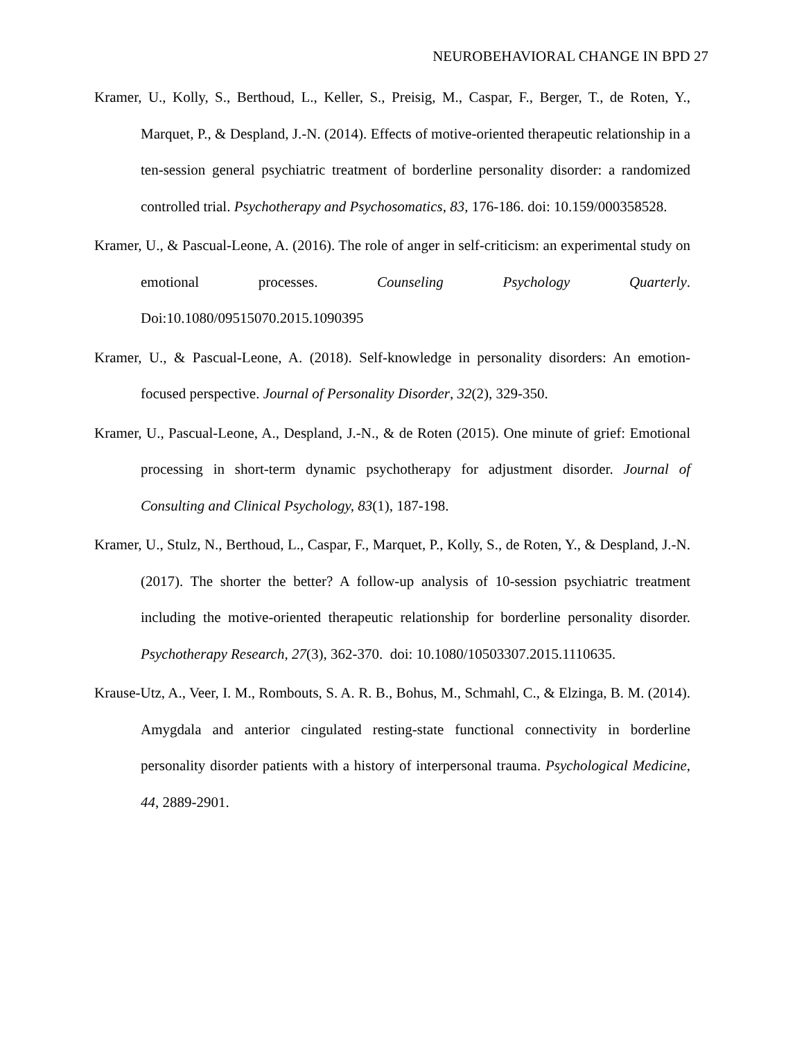NEUROBEHAVIORAL CHANGE IN BPD 27
Kramer, U., Kolly, S., Berthoud, L., Keller, S., Preisig, M., Caspar, F., Berger, T., de Roten, Y., Marquet, P., & Despland, J.-N. (2014). Effects of motive-oriented therapeutic relationship in a ten-session general psychiatric treatment of borderline personality disorder: a randomized controlled trial. Psychotherapy and Psychosomatics, 83, 176-186. doi: 10.159/000358528.
Kramer, U., & Pascual-Leone, A. (2016). The role of anger in self-criticism: an experimental study on emotional processes. Counseling Psychology Quarterly. Doi:10.1080/09515070.2015.1090395
Kramer, U., & Pascual-Leone, A. (2018). Self-knowledge in personality disorders: An emotion-focused perspective. Journal of Personality Disorder, 32(2), 329-350.
Kramer, U., Pascual-Leone, A., Despland, J.-N., & de Roten (2015). One minute of grief: Emotional processing in short-term dynamic psychotherapy for adjustment disorder. Journal of Consulting and Clinical Psychology, 83(1), 187-198.
Kramer, U., Stulz, N., Berthoud, L., Caspar, F., Marquet, P., Kolly, S., de Roten, Y., & Despland, J.-N. (2017). The shorter the better? A follow-up analysis of 10-session psychiatric treatment including the motive-oriented therapeutic relationship for borderline personality disorder. Psychotherapy Research, 27(3), 362-370. doi: 10.1080/10503307.2015.1110635.
Krause-Utz, A., Veer, I. M., Rombouts, S. A. R. B., Bohus, M., Schmahl, C., & Elzinga, B. M. (2014). Amygdala and anterior cingulated resting-state functional connectivity in borderline personality disorder patients with a history of interpersonal trauma. Psychological Medicine, 44, 2889-2901.